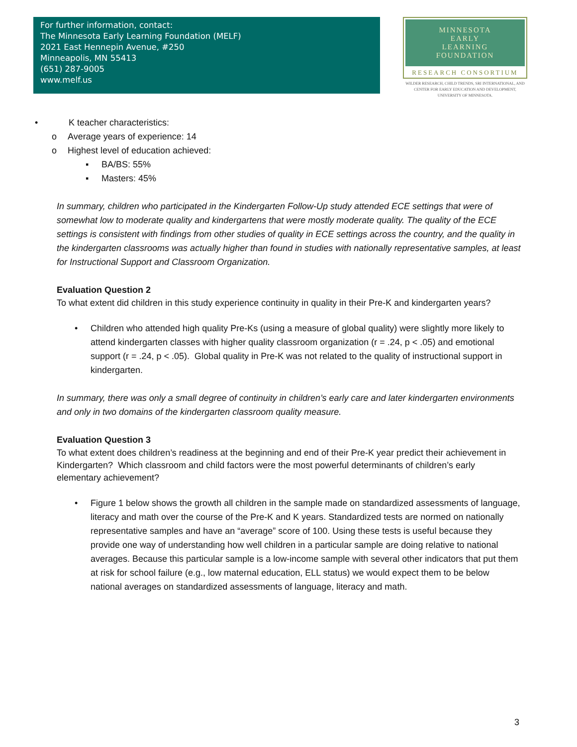For further information, contact:
The Minnesota Early Learning Foundation (MELF)
2021 East Hennepin Avenue, #250
Minneapolis, MN 55413
(651) 287-9005
www.melf.us
MINNESOTA
EARLY
LEARNING
FOUNDATION
RESEARCH CONSORTIUM
WILDER RESEARCH, CHILD TRENDS, SRI INTERNATIONAL, AND CENTER FOR EARLY EDUCATION AND DEVELOPMENT, UNIVERSITY OF MINNESOTA.
• K teacher characteristics:
o Average years of experience: 14
o Highest level of education achieved:
▪ BA/BS: 55%
▪ Masters: 45%
In summary, children who participated in the Kindergarten Follow-Up study attended ECE settings that were of somewhat low to moderate quality and kindergartens that were mostly moderate quality. The quality of the ECE settings is consistent with findings from other studies of quality in ECE settings across the country, and the quality in the kindergarten classrooms was actually higher than found in studies with nationally representative samples, at least for Instructional Support and Classroom Organization.
Evaluation Question 2
To what extent did children in this study experience continuity in quality in their Pre-K and kindergarten years?
• Children who attended high quality Pre-Ks (using a measure of global quality) were slightly more likely to attend kindergarten classes with higher quality classroom organization (r = .24, p < .05) and emotional support (r = .24, p < .05). Global quality in Pre-K was not related to the quality of instructional support in kindergarten.
In summary, there was only a small degree of continuity in children’s early care and later kindergarten environments and only in two domains of the kindergarten classroom quality measure.
Evaluation Question 3
To what extent does children’s readiness at the beginning and end of their Pre-K year predict their achievement in Kindergarten? Which classroom and child factors were the most powerful determinants of children’s early elementary achievement?
• Figure 1 below shows the growth all children in the sample made on standardized assessments of language, literacy and math over the course of the Pre-K and K years. Standardized tests are normed on nationally representative samples and have an “average” score of 100. Using these tests is useful because they provide one way of understanding how well children in a particular sample are doing relative to national averages. Because this particular sample is a low-income sample with several other indicators that put them at risk for school failure (e.g., low maternal education, ELL status) we would expect them to be below national averages on standardized assessments of language, literacy and math.
3